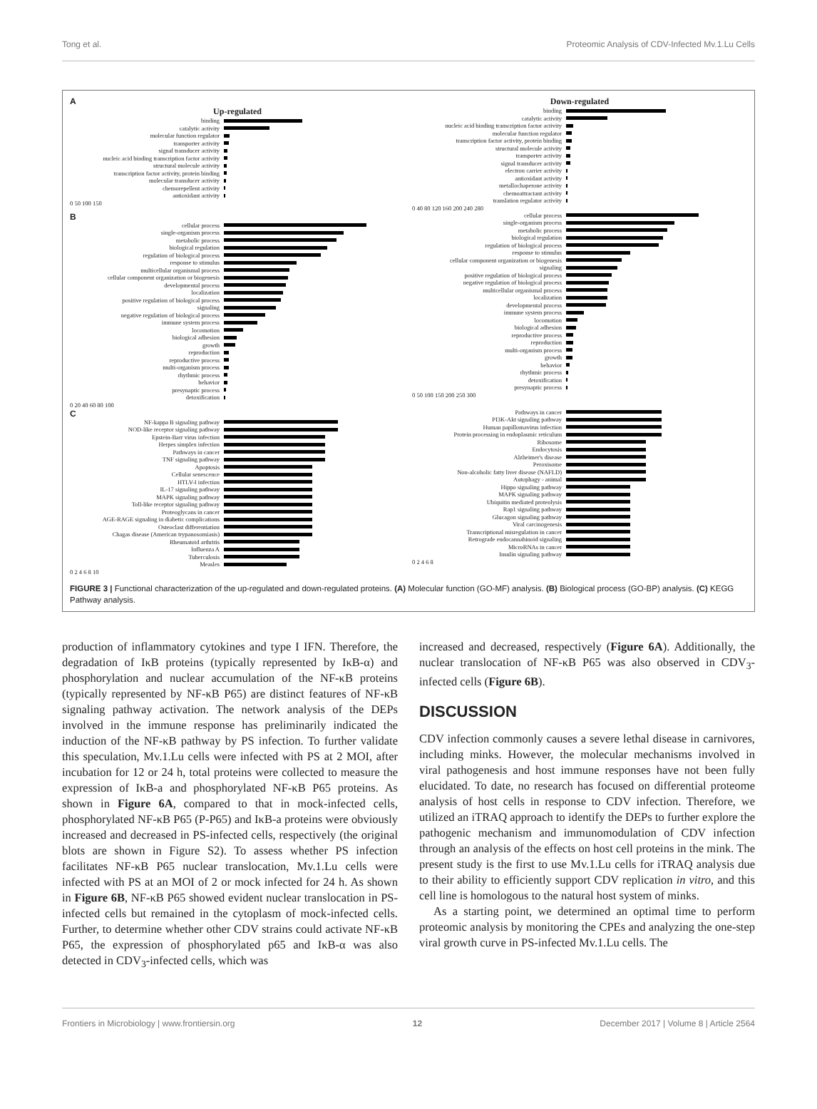Tong et al. Proteomic Analysis of CDV-Infected Mv.1.Lu Cells
A
Up-regulated
binding
catalytic activity
molecular function regulator
transporter activity
signal transducer activity
nucleic acid binding transcription factor activity
structural molecule activity
transcription factor activity, protein binding
molecular transducer activity
chemorepellent activity
antioxidant activity
0 50 100 150
Down-regulated
binding
catalytic activity
nucleic acid binding transcription factor activity
molecular function regulator
transcription factor activity, protein binding
structural molecule activity
transporter activity
signal transducer activity
electron carrier activity
antioxidant activity
metallochaperone activity
chemoattractant activity
translation regulator activity
0 40 80 120 160 200 240 280
B
cellular process
single-organism process
metabolic process
biological regulation
regulation of biological process
response to stimulus
multicellular organismal process
cellular component organization or biogenesis
developmental process
localization
positive regulation of biological process
signaling
negative regulation of biological process
immune system process
locomotion
biological adhesion
growth
reproduction
reproductive process
multi-organism process
rhythmic process
behavior
presynaptic process
detoxification
0 20 40 60 80 100
cellular process
single-organism process
metabolic process
biological regulation
regulation of biological process
response to stimulus
cellular component organization or biogenesis
signaling
positive regulation of biological process
negative regulation of biological process
multicellular organismal process
localization
developmental process
immune system process
locomotion
biological adhesion
reproductive process
reproduction
multi-organism process
growth
behavior
rhythmic process
detoxification
presynaptic process
0 50 100 150 200 250 300
C
NF-kappa B signaling pathway
NOD-like receptor signaling pathway
Epstein-Barr virus infection
Herpes simplex infection
Pathways in cancer
TNF signaling pathway
Apoptosis
Cellular senescence
HTLV-I infection
IL-17 signaling pathway
MAPK signaling pathway
Toll-like receptor signaling pathway
Proteoglycans in cancer
AGE-RAGE signaling in diabetic complications
Osteoclast differentiation
Chagas disease (American trypanosomiasis)
Rheumatoid arthritis
Influenza A
Tuberculosis
Measles
0 2 4 6 8 10
Pathways in cancer
PI3K-Akt signaling pathway
Human papillomavirus infection
Protein processing in endoplasmic reticulum
Ribosome
Endocytosis
Alzheimer's disease
Peroxisome
Non-alcoholic fatty liver disease (NAFLD)
Autophagy - animal
Hippo signaling pathway
MAPK signaling pathway
Ubiquitin mediated proteolysis
Rap1 signaling pathway
Glucagon signaling pathway
Viral carcinogenesis
Transcriptional misregulation in cancer
Retrograde endocannabinoid signaling
MicroRNAs in cancer
Insulin signaling pathway
0 2 4 6 8
FIGURE 3 | Functional characterization of the up-regulated and down-regulated proteins. (A) Molecular function (GO-MF) analysis. (B) Biological process (GO-BP) analysis. (C) KEGG Pathway analysis.
production of inflammatory cytokines and type I IFN. Therefore, the degradation of IκB proteins (typically represented by IκB-α) and phosphorylation and nuclear accumulation of the NF-κB proteins (typically represented by NF-κB P65) are distinct features of NF-κB signaling pathway activation. The network analysis of the DEPs involved in the immune response has preliminarily indicated the induction of the NF-κB pathway by PS infection. To further validate this speculation, Mv.1.Lu cells were infected with PS at 2 MOI, after incubation for 12 or 24 h, total proteins were collected to measure the expression of IκB-a and phosphorylated NF-κB P65 proteins. As shown in Figure 6A, compared to that in mock-infected cells, phosphorylated NF-κB P65 (P-P65) and IκB-a proteins were obviously increased and decreased in PS-infected cells, respectively (the original blots are shown in Figure S2). To assess whether PS infection facilitates NF-κB P65 nuclear translocation, Mv.1.Lu cells were infected with PS at an MOI of 2 or mock infected for 24 h. As shown in Figure 6B, NF-κB P65 showed evident nuclear translocation in PS-infected cells but remained in the cytoplasm of mock-infected cells. Further, to determine whether other CDV strains could activate NF-κB P65, the expression of phosphorylated p65 and IκB-α was also detected in CDV<sub>3</sub>-infected cells, which was
increased and decreased, respectively (Figure 6A). Additionally, the nuclear translocation of NF-κB P65 was also observed in CDV<sub>3</sub>-infected cells (Figure 6B).
DISCUSSION
CDV infection commonly causes a severe lethal disease in carnivores, including minks. However, the molecular mechanisms involved in viral pathogenesis and host immune responses have not been fully elucidated. To date, no research has focused on differential proteome analysis of host cells in response to CDV infection. Therefore, we utilized an iTRAQ approach to identify the DEPs to further explore the pathogenic mechanism and immunomodulation of CDV infection through an analysis of the effects on host cell proteins in the mink. The present study is the first to use Mv.1.Lu cells for iTRAQ analysis due to their ability to efficiently support CDV replication in vitro, and this cell line is homologous to the natural host system of minks.
As a starting point, we determined an optimal time to perform proteomic analysis by monitoring the CPEs and analyzing the one-step viral growth curve in PS-infected Mv.1.Lu cells. The
Frontiers in Microbiology | www.frontiersin.org 12 December 2017 | Volume 8 | Article 2564